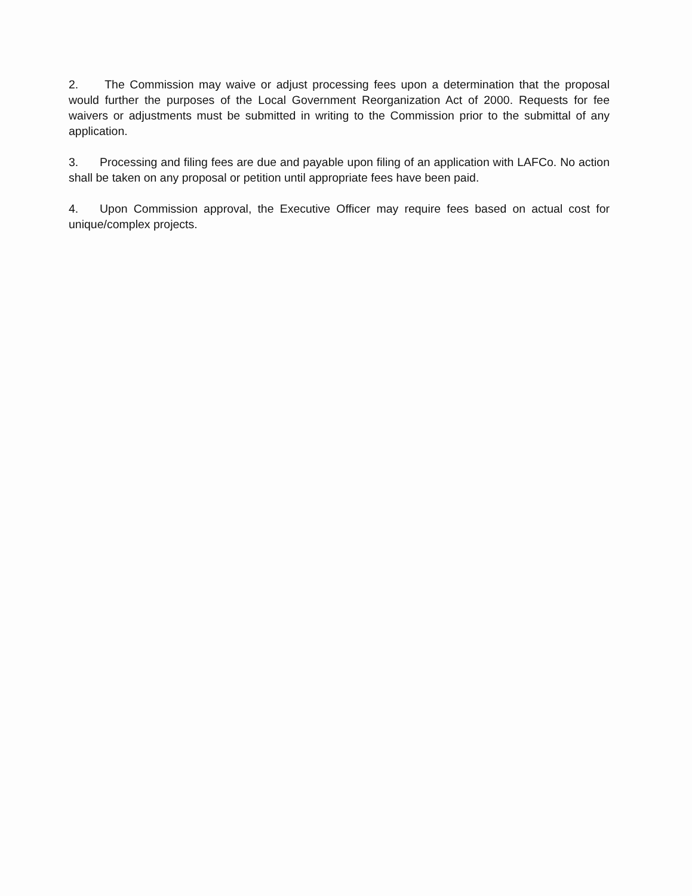2. The Commission may waive or adjust processing fees upon a determination that the proposal would further the purposes of the Local Government Reorganization Act of 2000. Requests for fee waivers or adjustments must be submitted in writing to the Commission prior to the submittal of any application.
3. Processing and filing fees are due and payable upon filing of an application with LAFCo. No action shall be taken on any proposal or petition until appropriate fees have been paid.
4. Upon Commission approval, the Executive Officer may require fees based on actual cost for unique/complex projects.